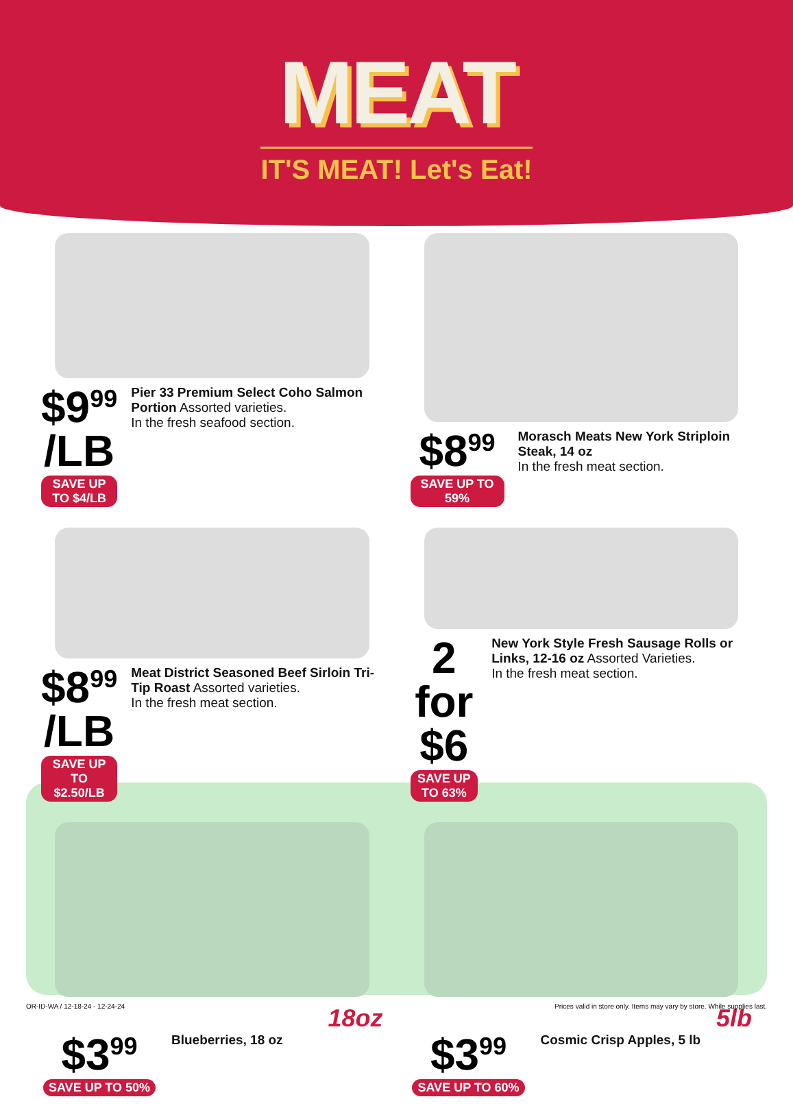MEAT
IT'S MEAT! Let's Eat!
$9<sup>99</sup> /LB
SAVE UP TO $4/LB
Pier 33 Premium Select Coho Salmon Portion Assorted varieties.
In the fresh seafood section.
$8<sup>99</sup>
SAVE UP TO 59%
Morasch Meats New York Striploin Steak, 14 oz
In the fresh meat section.
$8<sup>99</sup> /LB
SAVE UP TO $2.50/LB
Meat District Seasoned Beef Sirloin Tri-Tip Roast Assorted varieties.
In the fresh meat section.
2 for $6
SAVE UP TO 63%
New York Style Fresh Sausage Rolls or Links, 12-16 oz Assorted Varieties.
In the fresh meat section.
18oz
$3<sup>99</sup>
SAVE UP TO 50%
Blueberries, 18 oz
5lb
$3<sup>99</sup>
SAVE UP TO 60%
Cosmic Crisp Apples, 5 lb
OR-ID-WA / 12-18-24 - 12-24-24 Prices valid in store only. Items may vary by store. While supplies last.